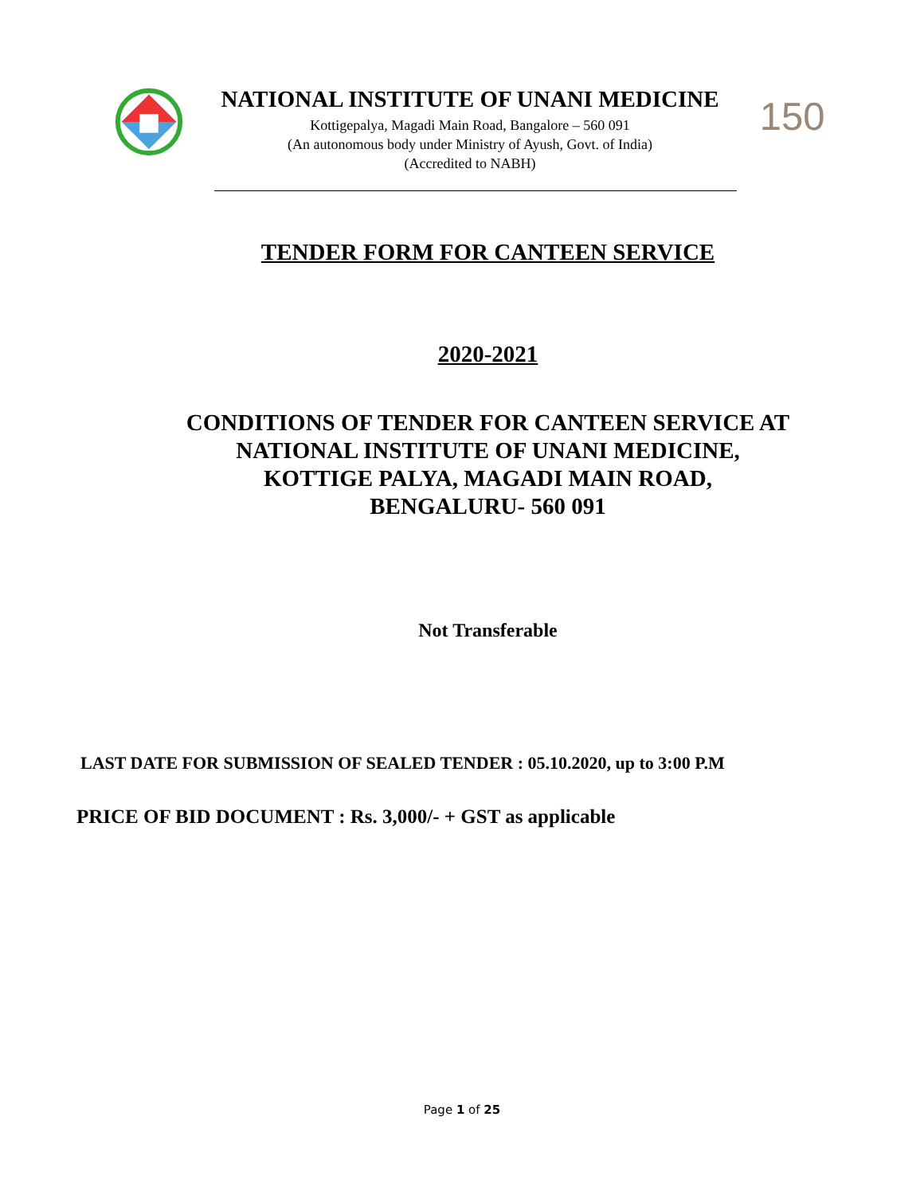NATIONAL INSTITUTE OF UNANI MEDICINE
Kottigepalya, Magadi Main Road, Bangalore – 560 091
(An autonomous body under Ministry of Ayush, Govt. of India)
(Accredited to NABH)
150
TENDER FORM FOR CANTEEN SERVICE
2020-2021
CONDITIONS OF TENDER FOR CANTEEN SERVICE AT
NATIONAL INSTITUTE OF UNANI MEDICINE,
KOTTIGE PALYA, MAGADI MAIN ROAD,
BENGALURU- 560 091
Not Transferable
LAST DATE FOR SUBMISSION OF SEALED TENDER : 05.10.2020, up to 3:00 P.M
PRICE OF BID DOCUMENT : Rs. 3,000/- + GST as applicable
Page 1 of 25